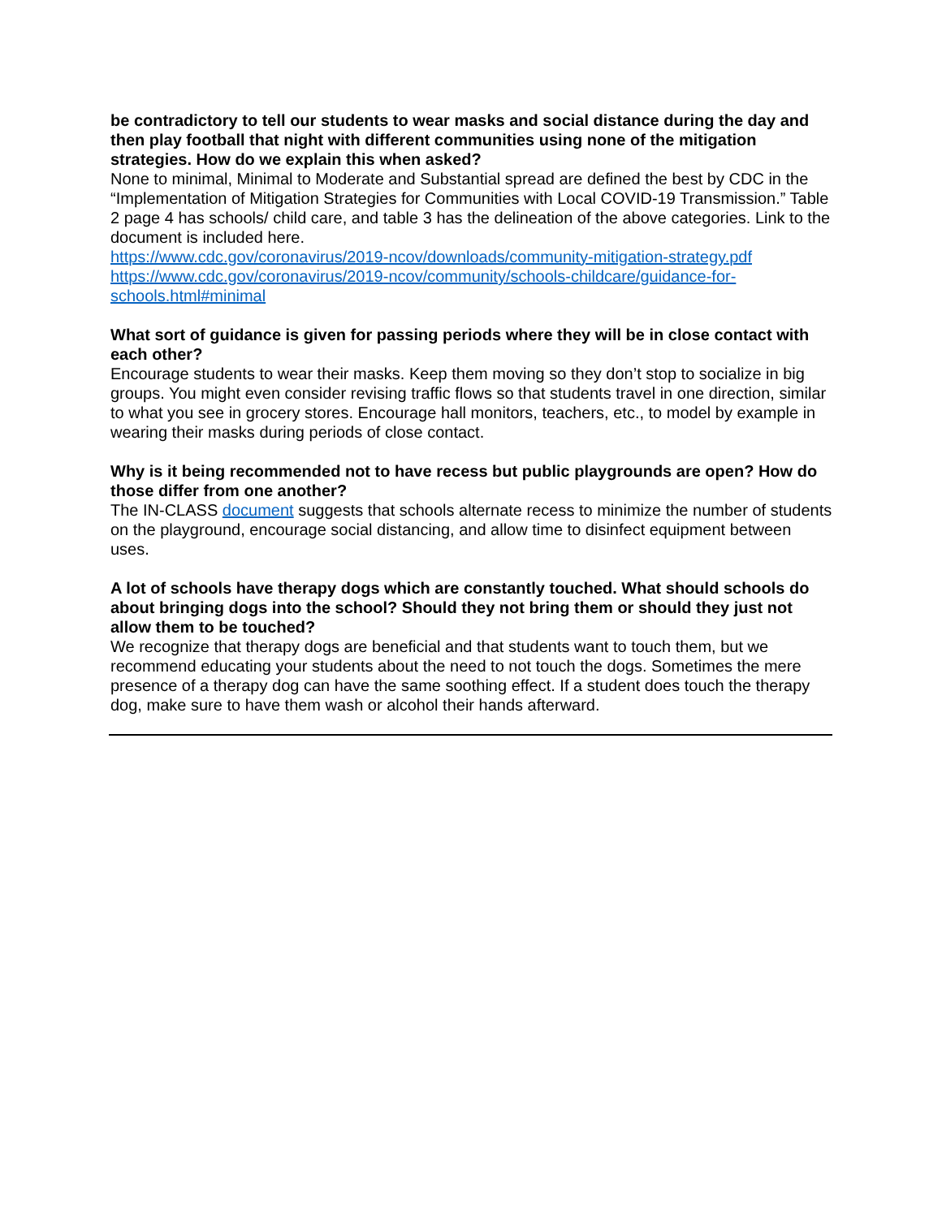be contradictory to tell our students to wear masks and social distance during the day and then play football that night with different communities using none of the mitigation strategies. How do we explain this when asked?
None to minimal, Minimal to Moderate and Substantial spread are defined the best by CDC in the “Implementation of Mitigation Strategies for Communities with Local COVID-19 Transmission.” Table 2 page 4 has schools/ child care, and table 3 has the delineation of the above categories. Link to the document is included here.
https://www.cdc.gov/coronavirus/2019-ncov/downloads/community-mitigation-strategy.pdf
https://www.cdc.gov/coronavirus/2019-ncov/community/schools-childcare/guidance-for-schools.html#minimal
What sort of guidance is given for passing periods where they will be in close contact with each other?
Encourage students to wear their masks. Keep them moving so they don’t stop to socialize in big groups. You might even consider revising traffic flows so that students travel in one direction, similar to what you see in grocery stores. Encourage hall monitors, teachers, etc., to model by example in wearing their masks during periods of close contact.
Why is it being recommended not to have recess but public playgrounds are open? How do those differ from one another?
The IN-CLASS document suggests that schools alternate recess to minimize the number of students on the playground, encourage social distancing, and allow time to disinfect equipment between uses.
A lot of schools have therapy dogs which are constantly touched. What should schools do about bringing dogs into the school? Should they not bring them or should they just not allow them to be touched?
We recognize that therapy dogs are beneficial and that students want to touch them, but we recommend educating your students about the need to not touch the dogs. Sometimes the mere presence of a therapy dog can have the same soothing effect. If a student does touch the therapy dog, make sure to have them wash or alcohol their hands afterward.